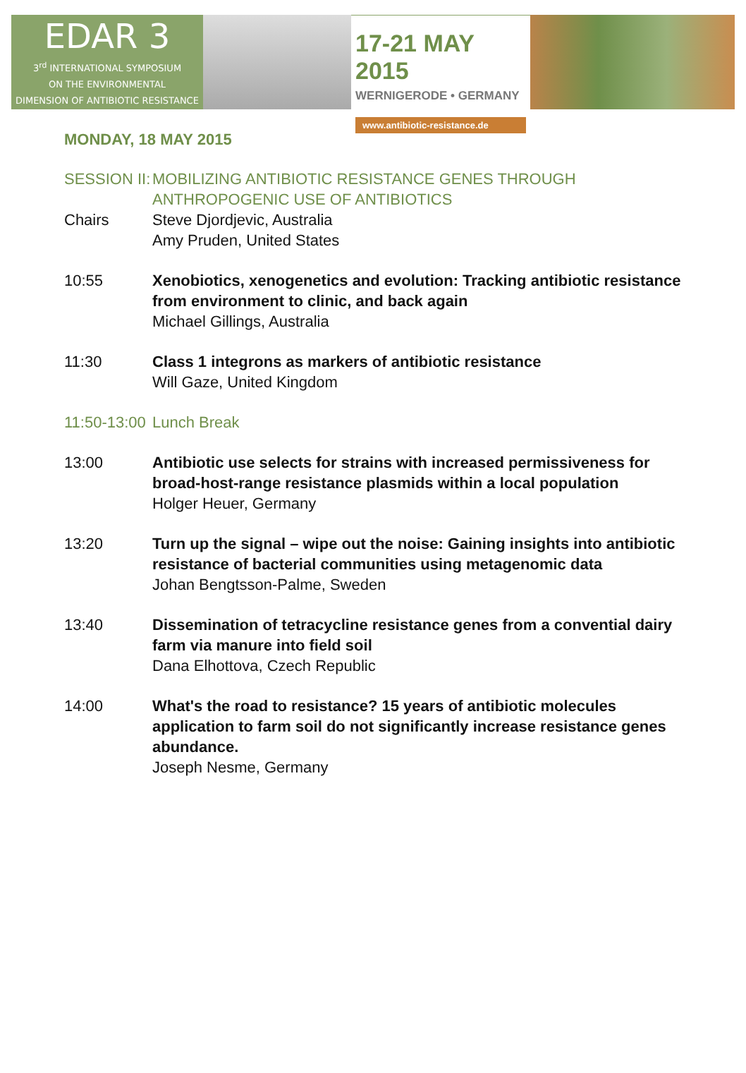EDAR 3
3<sup>rd</sup> INTERNATIONAL SYMPOSIUM
ON THE ENVIRONMENTAL
DIMENSION OF ANTIBIOTIC RESISTANCE
17-21 MAY 2015
WERNIGERODE • GERMANY
www.antibiotic-resistance.de
MONDAY, 18 MAY 2015
SESSION II:
MOBILIZING ANTIBIOTIC RESISTANCE GENES THROUGH ANTHROPOGENIC USE OF ANTIBIOTICS
Chairs Steve Djordjevic, Australia
Amy Pruden, United States
10:55 Xenobiotics, xenogenetics and evolution: Tracking antibiotic resistance from environment to clinic, and back again
Michael Gillings, Australia
11:30 Class 1 integrons as markers of antibiotic resistance
Will Gaze, United Kingdom
11:50-13:00
Lunch Break
13:00 Antibiotic use selects for strains with increased permissiveness for broad-host-range resistance plasmids within a local population
Holger Heuer, Germany
13:20 Turn up the signal – wipe out the noise: Gaining insights into antibiotic resistance of bacterial communities using metagenomic data
Johan Bengtsson-Palme, Sweden
13:40 Dissemination of tetracycline resistance genes from a convential dairy farm via manure into field soil
Dana Elhottova, Czech Republic
14:00 What's the road to resistance? 15 years of antibiotic molecules application to farm soil do not significantly increase resistance genes abundance.
Joseph Nesme, Germany